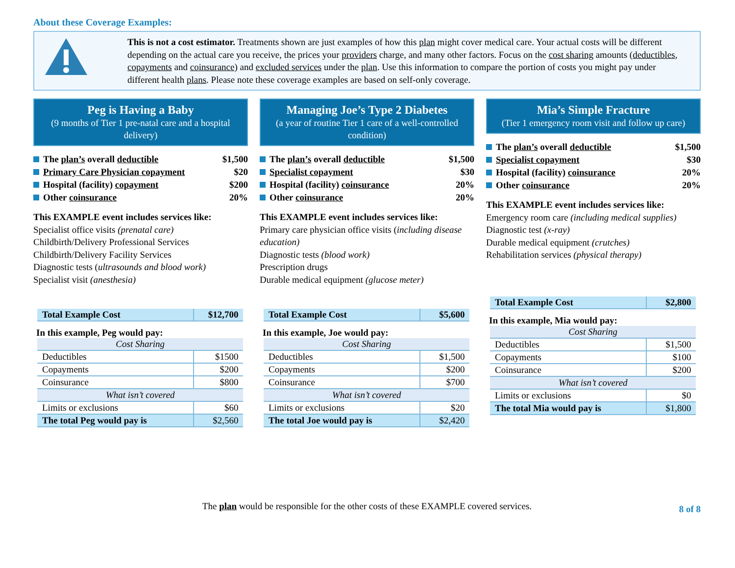About these Coverage Examples:
This is not a cost estimator. Treatments shown are just examples of how this plan might cover medical care. Your actual costs will be different depending on the actual care you receive, the prices your providers charge, and many other factors. Focus on the cost sharing amounts (deductibles, copayments and coinsurance) and excluded services under the plan. Use this information to compare the portion of costs you might pay under different health plans. Please note these coverage examples are based on self-only coverage.
Peg is Having a Baby
(9 months of Tier 1 pre-natal care and a hospital delivery)
The plan’s overall deductible $1,500
Primary Care Physician copayment $20
Hospital (facility) copayment $200
Other coinsurance 20%
This EXAMPLE event includes services like:
Specialist office visits (prenatal care)
Childbirth/Delivery Professional Services
Childbirth/Delivery Facility Services
Diagnostic tests (ultrasounds and blood work)
Specialist visit (anesthesia)
| Total Example Cost | $12,700 |
In this example, Peg would pay:
| Cost Sharing | |
| Deductibles | $1500 |
| Copayments | $200 |
| Coinsurance | $800 |
| What isn’t covered | |
| Limits or exclusions | $60 |
| The total Peg would pay is | $2,560 |
Managing Joe’s Type 2 Diabetes
(a year of routine Tier 1 care of a well-controlled condition)
The plan’s overall deductible $1,500
Specialist copayment $30
Hospital (facility) coinsurance 20%
Other coinsurance 20%
This EXAMPLE event includes services like:
Primary care physician office visits (including disease education)
Diagnostic tests (blood work)
Prescription drugs
Durable medical equipment (glucose meter)
| Total Example Cost | $5,600 |
In this example, Joe would pay:
| Cost Sharing | |
| Deductibles | $1,500 |
| Copayments | $200 |
| Coinsurance | $700 |
| What isn’t covered | |
| Limits or exclusions | $20 |
| The total Joe would pay is | $2,420 |
Mia’s Simple Fracture
(Tier 1 emergency room visit and follow up care)
The plan’s overall deductible $1,500
Specialist copayment $30
Hospital (facility) coinsurance 20%
Other coinsurance 20%
This EXAMPLE event includes services like:
Emergency room care (including medical supplies)
Diagnostic test (x-ray)
Durable medical equipment (crutches)
Rehabilitation services (physical therapy)
| Total Example Cost | $2,800 |
In this example, Mia would pay:
| Cost Sharing | |
| Deductibles | $1,500 |
| Copayments | $100 |
| Coinsurance | $200 |
| What isn’t covered | |
| Limits or exclusions | $0 |
| The total Mia would pay is | $1,800 |
The plan would be responsible for the other costs of these EXAMPLE covered services. 8 of 8